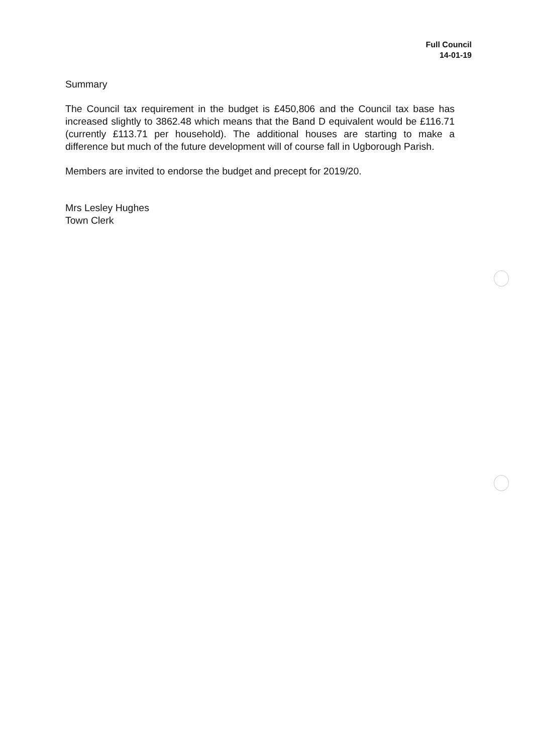Full Council
14-01-19
Summary
The Council tax requirement in the budget is £450,806 and the Council tax base has increased slightly to 3862.48 which means that the Band D equivalent would be £116.71 (currently £113.71 per household). The additional houses are starting to make a difference but much of the future development will of course fall in Ugborough Parish.
Members are invited to endorse the budget and precept for 2019/20.
Mrs Lesley Hughes
Town Clerk